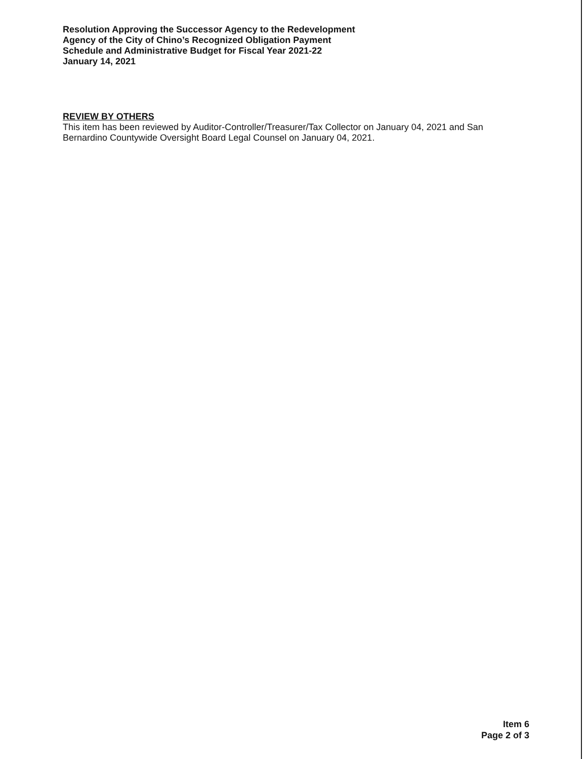Resolution Approving the Successor Agency to the Redevelopment
Agency of the City of Chino’s Recognized Obligation Payment
Schedule and Administrative Budget for Fiscal Year 2021-22
January 14, 2021
REVIEW BY OTHERS
This item has been reviewed by Auditor-Controller/Treasurer/Tax Collector on January 04, 2021 and San Bernardino Countywide Oversight Board Legal Counsel on January 04, 2021.
Item 6
Page 2 of 3